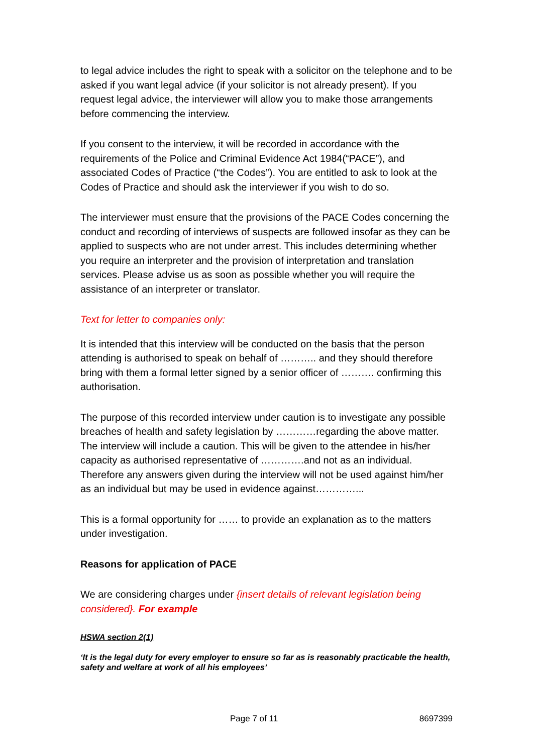to legal advice includes the right to speak with a solicitor on the telephone and to be asked if you want legal advice (if your solicitor is not already present). If you request legal advice, the interviewer will allow you to make those arrangements before commencing the interview.
If you consent to the interview, it will be recorded in accordance with the requirements of the Police and Criminal Evidence Act 1984(“PACE”), and associated Codes of Practice (“the Codes”). You are entitled to ask to look at the Codes of Practice and should ask the interviewer if you wish to do so.
The interviewer must ensure that the provisions of the PACE Codes concerning the conduct and recording of interviews of suspects are followed insofar as they can be applied to suspects who are not under arrest. This includes determining whether you require an interpreter and the provision of interpretation and translation services. Please advise us as soon as possible whether you will require the assistance of an interpreter or translator.
Text for letter to companies only:
It is intended that this interview will be conducted on the basis that the person attending is authorised to speak on behalf of ……….. and they should therefore bring with them a formal letter signed by a senior officer of ………. confirming this authorisation.
The purpose of this recorded interview under caution is to investigate any possible breaches of health and safety legislation by …………regarding the above matter. The interview will include a caution. This will be given to the attendee in his/her capacity as authorised representative of ………….and not as an individual. Therefore any answers given during the interview will not be used against him/her as an individual but may be used in evidence against…………...
This is a formal opportunity for …… to provide an explanation as to the matters under investigation.
Reasons for application of PACE
We are considering charges under {insert details of relevant legislation being considered}. For example
HSWA section 2(1)
‘It is the legal duty for every employer to ensure so far as is reasonably practicable the health, safety and welfare at work of all his employees’
Page 7 of 11 8697399